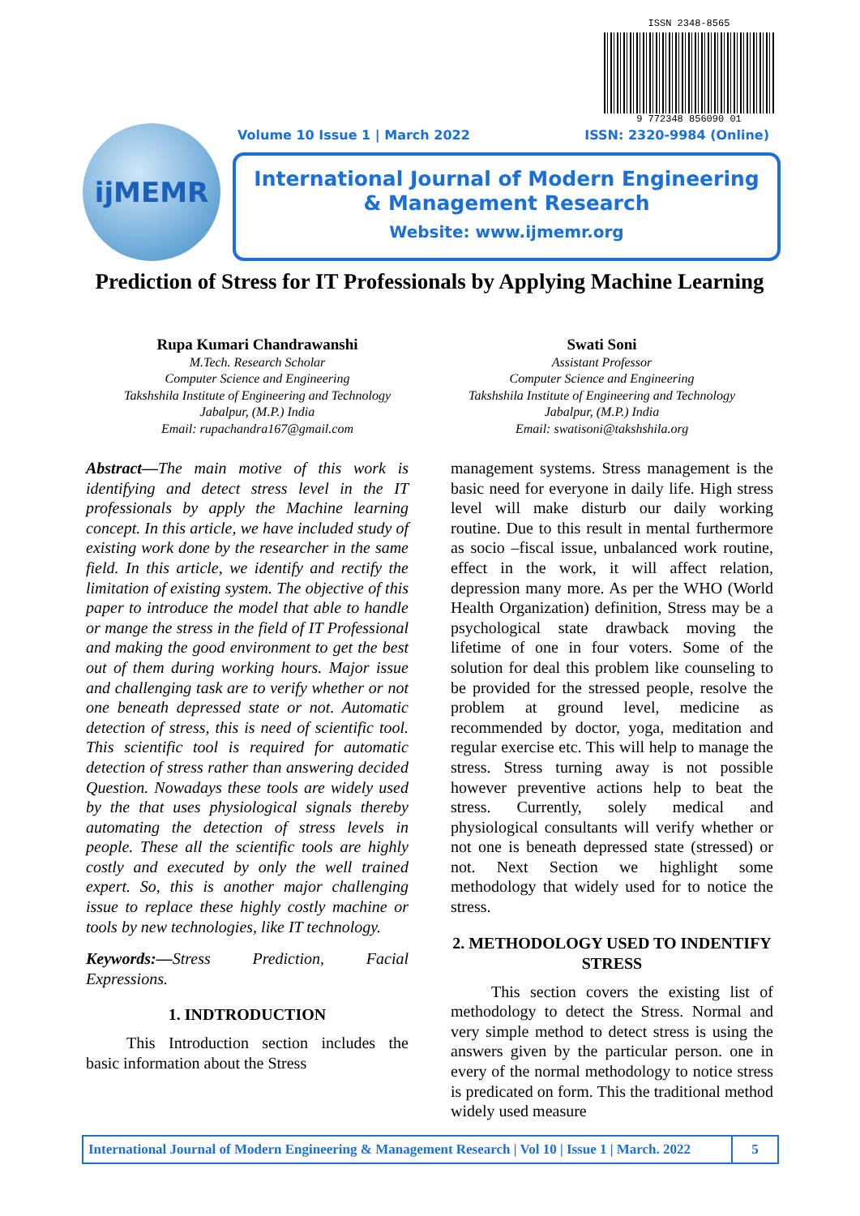ISSN 2348-8565
9 772348 856090 01
Volume 10 Issue 1 | March 2022 ISSN: 2320-9984 (Online)
ijMEMR
International Journal of Modern Engineering
& Management Research
Website: www.ijmemr.org
Prediction of Stress for IT Professionals by Applying Machine Learning
Rupa Kumari Chandrawanshi
M.Tech. Research Scholar
Computer Science and Engineering
Takshshila Institute of Engineering and Technology
Jabalpur, (M.P.) India
Email: rupachandra167@gmail.com
Swati Soni
Assistant Professor
Computer Science and Engineering
Takshshila Institute of Engineering and Technology
Jabalpur, (M.P.) India
Email: swatisoni@takshshila.org
Abstract—The main motive of this work is identifying and detect stress level in the IT professionals by apply the Machine learning concept. In this article, we have included study of existing work done by the researcher in the same field. In this article, we identify and rectify the limitation of existing system. The objective of this paper to introduce the model that able to handle or mange the stress in the field of IT Professional and making the good environment to get the best out of them during working hours. Major issue and challenging task are to verify whether or not one beneath depressed state or not. Automatic detection of stress, this is need of scientific tool. This scientific tool is required for automatic detection of stress rather than answering decided Question. Nowadays these tools are widely used by the that uses physiological signals thereby automating the detection of stress levels in people. These all the scientific tools are highly costly and executed by only the well trained expert. So, this is another major challenging issue to replace these highly costly machine or tools by new technologies, like IT technology.
Keywords:—Stress Prediction, Facial Expressions.
1. INDTRODUCTION
This Introduction section includes the basic information about the Stress
management systems. Stress management is the basic need for everyone in daily life. High stress level will make disturb our daily working routine. Due to this result in mental furthermore as socio –fiscal issue, unbalanced work routine, effect in the work, it will affect relation, depression many more. As per the WHO (World Health Organization) definition, Stress may be a psychological state drawback moving the lifetime of one in four voters. Some of the solution for deal this problem like counseling to be provided for the stressed people, resolve the problem at ground level, medicine as recommended by doctor, yoga, meditation and regular exercise etc. This will help to manage the stress. Stress turning away is not possible however preventive actions help to beat the stress. Currently, solely medical and physiological consultants will verify whether or not one is beneath depressed state (stressed) or not. Next Section we highlight some methodology that widely used for to notice the stress.
2. METHODOLOGY USED TO INDENTIFY STRESS
This section covers the existing list of methodology to detect the Stress. Normal and very simple method to detect stress is using the answers given by the particular person. one in every of the normal methodology to notice stress is predicated on form. This the traditional method widely used measure
International Journal of Modern Engineering & Management Research | Vol 10 | Issue 1 | March. 2022 5